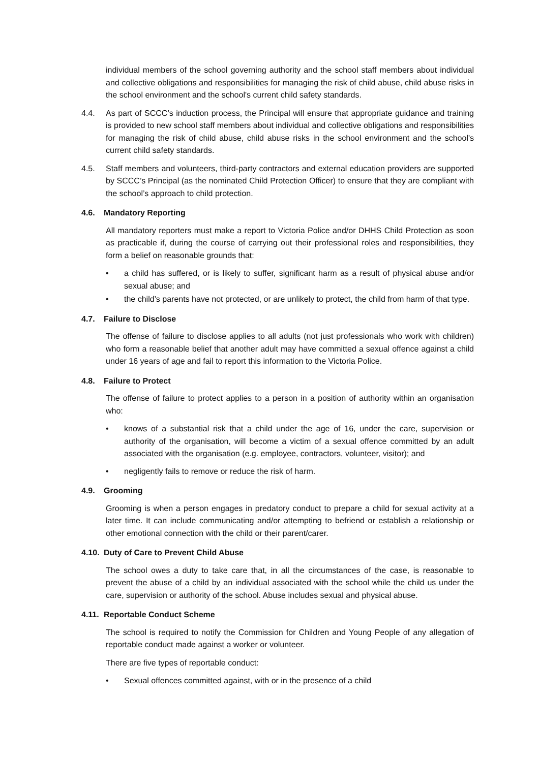individual members of the school governing authority and the school staff members about individual and collective obligations and responsibilities for managing the risk of child abuse, child abuse risks in the school environment and the school's current child safety standards.
4.4. As part of SCCC’s induction process, the Principal will ensure that appropriate guidance and training is provided to new school staff members about individual and collective obligations and responsibilities for managing the risk of child abuse, child abuse risks in the school environment and the school's current child safety standards.
4.5. Staff members and volunteers, third-party contractors and external education providers are supported by SCCC’s Principal (as the nominated Child Protection Officer) to ensure that they are compliant with the school’s approach to child protection.
4.6. Mandatory Reporting
All mandatory reporters must make a report to Victoria Police and/or DHHS Child Protection as soon as practicable if, during the course of carrying out their professional roles and responsibilities, they form a belief on reasonable grounds that:
• a child has suffered, or is likely to suffer, significant harm as a result of physical abuse and/or sexual abuse; and
• the child’s parents have not protected, or are unlikely to protect, the child from harm of that type.
4.7. Failure to Disclose
The offense of failure to disclose applies to all adults (not just professionals who work with children) who form a reasonable belief that another adult may have committed a sexual offence against a child under 16 years of age and fail to report this information to the Victoria Police.
4.8. Failure to Protect
The offense of failure to protect applies to a person in a position of authority within an organisation who:
• knows of a substantial risk that a child under the age of 16, under the care, supervision or authority of the organisation, will become a victim of a sexual offence committed by an adult associated with the organisation (e.g. employee, contractors, volunteer, visitor); and
• negligently fails to remove or reduce the risk of harm.
4.9. Grooming
Grooming is when a person engages in predatory conduct to prepare a child for sexual activity at a later time. It can include communicating and/or attempting to befriend or establish a relationship or other emotional connection with the child or their parent/carer.
4.10. Duty of Care to Prevent Child Abuse
The school owes a duty to take care that, in all the circumstances of the case, is reasonable to prevent the abuse of a child by an individual associated with the school while the child us under the care, supervision or authority of the school. Abuse includes sexual and physical abuse.
4.11. Reportable Conduct Scheme
The school is required to notify the Commission for Children and Young People of any allegation of reportable conduct made against a worker or volunteer.
There are five types of reportable conduct:
• Sexual offences committed against, with or in the presence of a child